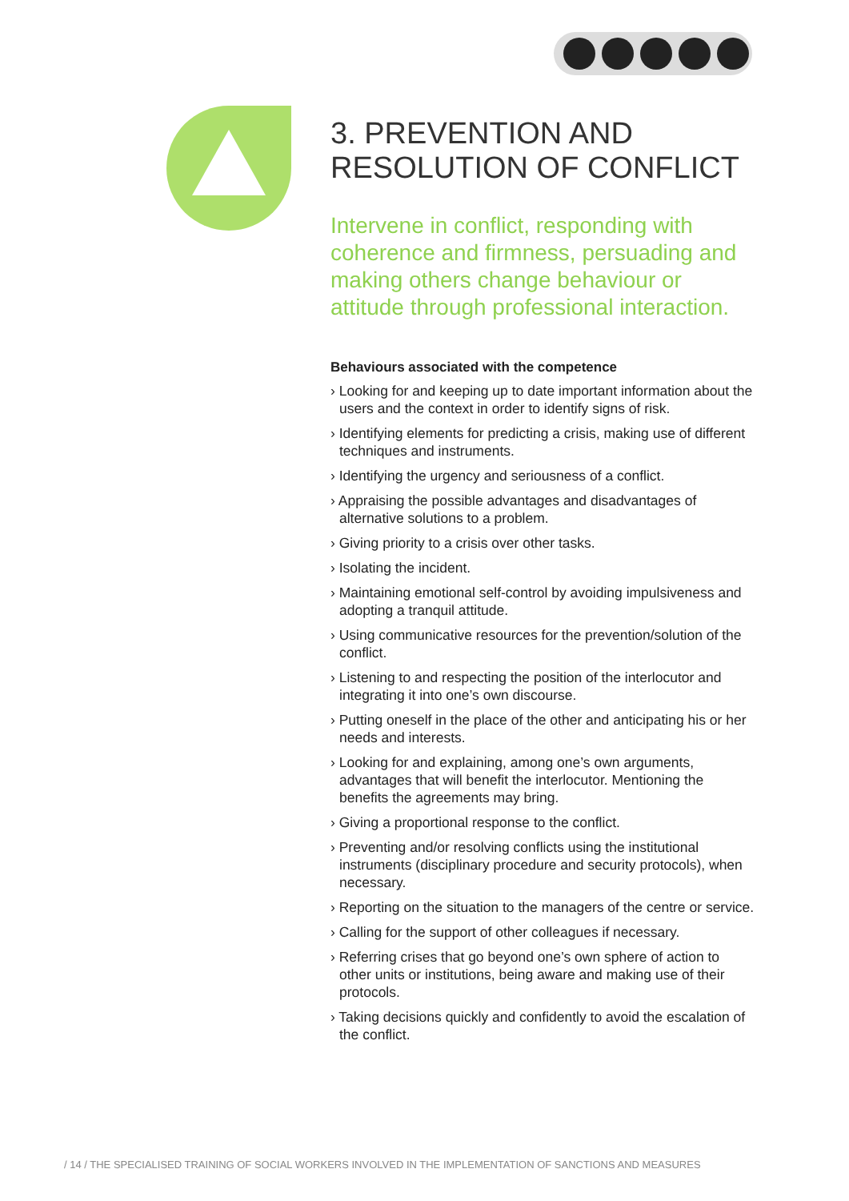3. PREVENTION AND
RESOLUTION OF CONFLICT
Intervene in conflict, responding with coherence and firmness, persuading and making others change behaviour or attitude through professional interaction.
Behaviours associated with the competence
› Looking for and keeping up to date important information about the users and the context in order to identify signs of risk.
› Identifying elements for predicting a crisis, making use of different techniques and instruments.
› Identifying the urgency and seriousness of a conflict.
› Appraising the possible advantages and disadvantages of alternative solutions to a problem.
› Giving priority to a crisis over other tasks.
› Isolating the incident.
› Maintaining emotional self-control by avoiding impulsiveness and adopting a tranquil attitude.
› Using communicative resources for the prevention/solution of the conflict.
› Listening to and respecting the position of the interlocutor and integrating it into one’s own discourse.
› Putting oneself in the place of the other and anticipating his or her needs and interests.
› Looking for and explaining, among one’s own arguments, advantages that will benefit the interlocutor. Mentioning the benefits the agreements may bring.
› Giving a proportional response to the conflict.
› Preventing and/or resolving conflicts using the institutional instruments (disciplinary procedure and security protocols), when necessary.
› Reporting on the situation to the managers of the centre or service.
› Calling for the support of other colleagues if necessary.
› Referring crises that go beyond one’s own sphere of action to other units or institutions, being aware and making use of their protocols.
› Taking decisions quickly and confidently to avoid the escalation of the conflict.
/ 14 / THE SPECIALISED TRAINING OF SOCIAL WORKERS INVOLVED IN THE IMPLEMENTATION OF SANCTIONS AND MEASURES